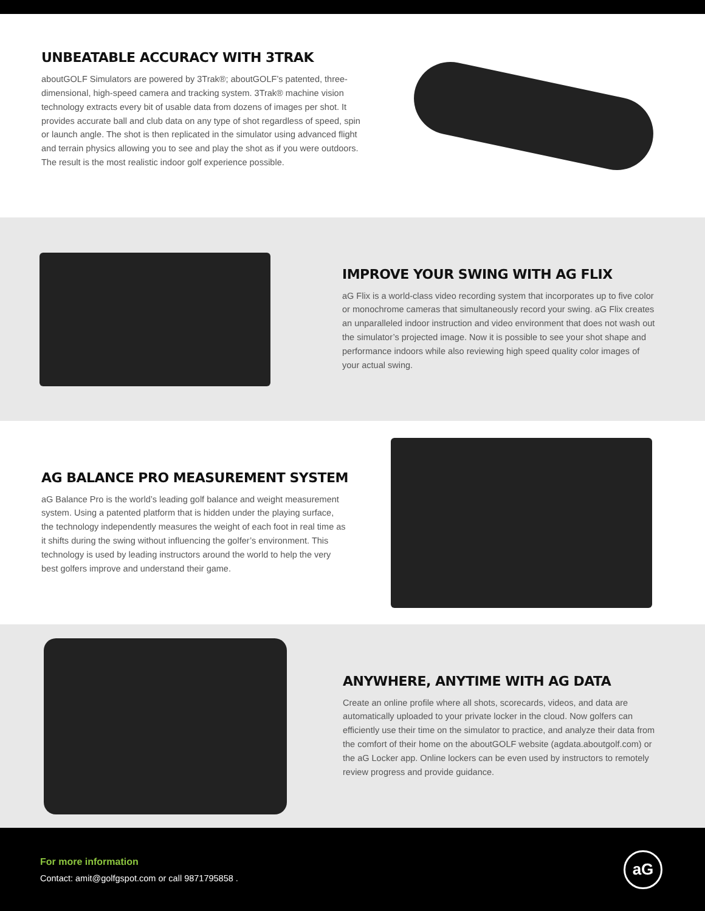UNBEATABLE ACCURACY WITH 3TRAK
aboutGOLF Simulators are powered by 3Trak®; aboutGOLF’s patented, three-dimensional, high-speed camera and tracking system. 3Trak® machine vision technology extracts every bit of usable data from dozens of images per shot. It provides accurate ball and club data on any type of shot regardless of speed, spin or launch angle. The shot is then replicated in the simulator using advanced flight and terrain physics allowing you to see and play the shot as if you were outdoors. The result is the most realistic indoor golf experience possible.
IMPROVE YOUR SWING WITH AG FLIX
aG Flix is a world-class video recording system that incorporates up to five color or monochrome cameras that simultaneously record your swing. aG Flix creates an unparalleled indoor instruction and video environment that does not wash out the simulator’s projected image. Now it is possible to see your shot shape and performance indoors while also reviewing high speed quality color images of your actual swing.
AG BALANCE PRO MEASUREMENT SYSTEM
aG Balance Pro is the world’s leading golf balance and weight measurement system. Using a patented platform that is hidden under the playing surface, the technology independently measures the weight of each foot in real time as it shifts during the swing without influencing the golfer’s environment. This technology is used by leading instructors around the world to help the very best golfers improve and understand their game.
ANYWHERE, ANYTIME WITH AG DATA
Create an online profile where all shots, scorecards, videos, and data are automatically uploaded to your private locker in the cloud. Now golfers can efficiently use their time on the simulator to practice, and analyze their data from the comfort of their home on the aboutGOLF website (agdata.aboutgolf.com) or the aG Locker app. Online lockers can be even used by instructors to remotely review progress and provide guidance.
For more information
Contact: amit@golfgspot.com or call 9871795858 .
aG